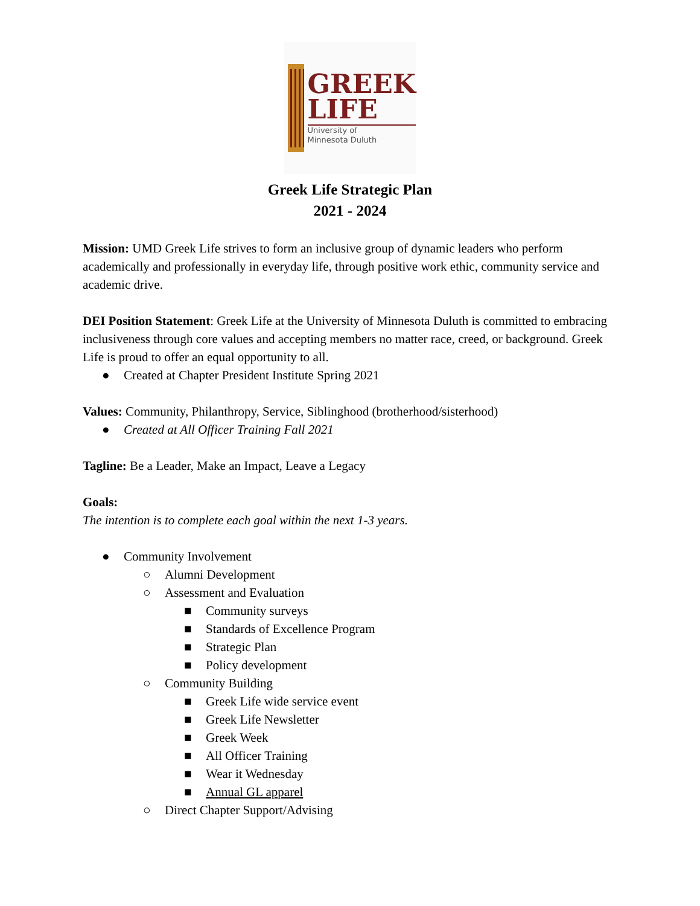GREEK
LIFE
University of
Minnesota Duluth
Greek Life Strategic Plan
2021 - 2024
Mission: UMD Greek Life strives to form an inclusive group of dynamic leaders who perform academically and professionally in everyday life, through positive work ethic, community service and academic drive.
DEI Position Statement: Greek Life at the University of Minnesota Duluth is committed to embracing inclusiveness through core values and accepting members no matter race, creed, or background. Greek Life is proud to offer an equal opportunity to all.
● Created at Chapter President Institute Spring 2021
Values: Community, Philanthropy, Service, Siblinghood (brotherhood/sisterhood)
● Created at All Officer Training Fall 2021
Tagline: Be a Leader, Make an Impact, Leave a Legacy
Goals:
The intention is to complete each goal within the next 1-3 years.
● Community Involvement
○ Alumni Development
○ Assessment and Evaluation
■ Community surveys
■ Standards of Excellence Program
■ Strategic Plan
■ Policy development
○ Community Building
■ Greek Life wide service event
■ Greek Life Newsletter
■ Greek Week
■ All Officer Training
■ Wear it Wednesday
■ Annual GL apparel
○ Direct Chapter Support/Advising